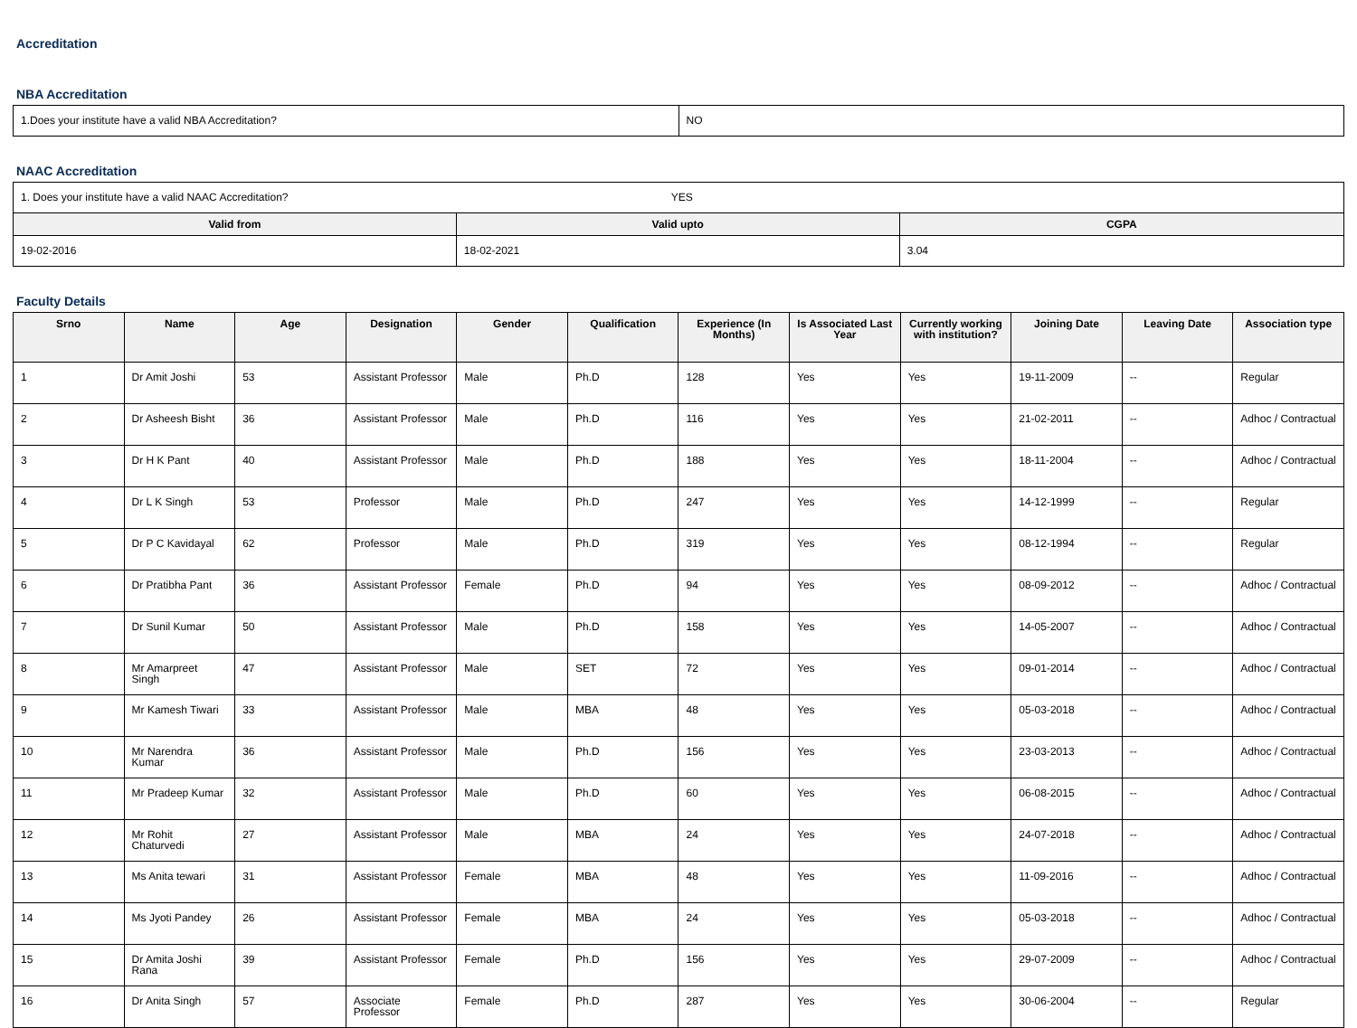Accreditation
NBA Accreditation
| 1.Does your institute have a valid NBA Accreditation? | NO |
NAAC Accreditation
| 1. Does your institute have a valid NAAC Accreditation? YES | | |
| Valid from | Valid upto | CGPA |
| 19-02-2016 | 18-02-2021 | 3.04 |
Faculty Details
| Srno | Name | Age | Designation | Gender | Qualification | Experience (In Months) | Is Associated Last Year | Currently working with institution? | Joining Date | Leaving Date | Association type |
| --- | --- | --- | --- | --- | --- | --- | --- | --- | --- | --- | --- |
| 1 | Dr Amit Joshi | 53 | Assistant Professor | Male | Ph.D | 128 | Yes | Yes | 19-11-2009 | -- | Regular |
| 2 | Dr Asheesh Bisht | 36 | Assistant Professor | Male | Ph.D | 116 | Yes | Yes | 21-02-2011 | -- | Adhoc / Contractual |
| 3 | Dr H K Pant | 40 | Assistant Professor | Male | Ph.D | 188 | Yes | Yes | 18-11-2004 | -- | Adhoc / Contractual |
| 4 | Dr L K Singh | 53 | Professor | Male | Ph.D | 247 | Yes | Yes | 14-12-1999 | -- | Regular |
| 5 | Dr P C Kavidayal | 62 | Professor | Male | Ph.D | 319 | Yes | Yes | 08-12-1994 | -- | Regular |
| 6 | Dr Pratibha Pant | 36 | Assistant Professor | Female | Ph.D | 94 | Yes | Yes | 08-09-2012 | -- | Adhoc / Contractual |
| 7 | Dr Sunil Kumar | 50 | Assistant Professor | Male | Ph.D | 158 | Yes | Yes | 14-05-2007 | -- | Adhoc / Contractual |
| 8 | Mr Amarpreet Singh | 47 | Assistant Professor | Male | SET | 72 | Yes | Yes | 09-01-2014 | -- | Adhoc / Contractual |
| 9 | Mr Kamesh Tiwari | 33 | Assistant Professor | Male | MBA | 48 | Yes | Yes | 05-03-2018 | -- | Adhoc / Contractual |
| 10 | Mr Narendra Kumar | 36 | Assistant Professor | Male | Ph.D | 156 | Yes | Yes | 23-03-2013 | -- | Adhoc / Contractual |
| 11 | Mr Pradeep Kumar | 32 | Assistant Professor | Male | Ph.D | 60 | Yes | Yes | 06-08-2015 | -- | Adhoc / Contractual |
| 12 | Mr Rohit Chaturvedi | 27 | Assistant Professor | Male | MBA | 24 | Yes | Yes | 24-07-2018 | -- | Adhoc / Contractual |
| 13 | Ms Anita tewari | 31 | Assistant Professor | Female | MBA | 48 | Yes | Yes | 11-09-2016 | -- | Adhoc / Contractual |
| 14 | Ms Jyoti Pandey | 26 | Assistant Professor | Female | MBA | 24 | Yes | Yes | 05-03-2018 | -- | Adhoc / Contractual |
| 15 | Dr Amita Joshi Rana | 39 | Assistant Professor | Female | Ph.D | 156 | Yes | Yes | 29-07-2009 | -- | Adhoc / Contractual |
| 16 | Dr Anita Singh | 57 | Associate Professor | Female | Ph.D | 287 | Yes | Yes | 30-06-2004 | -- | Regular |